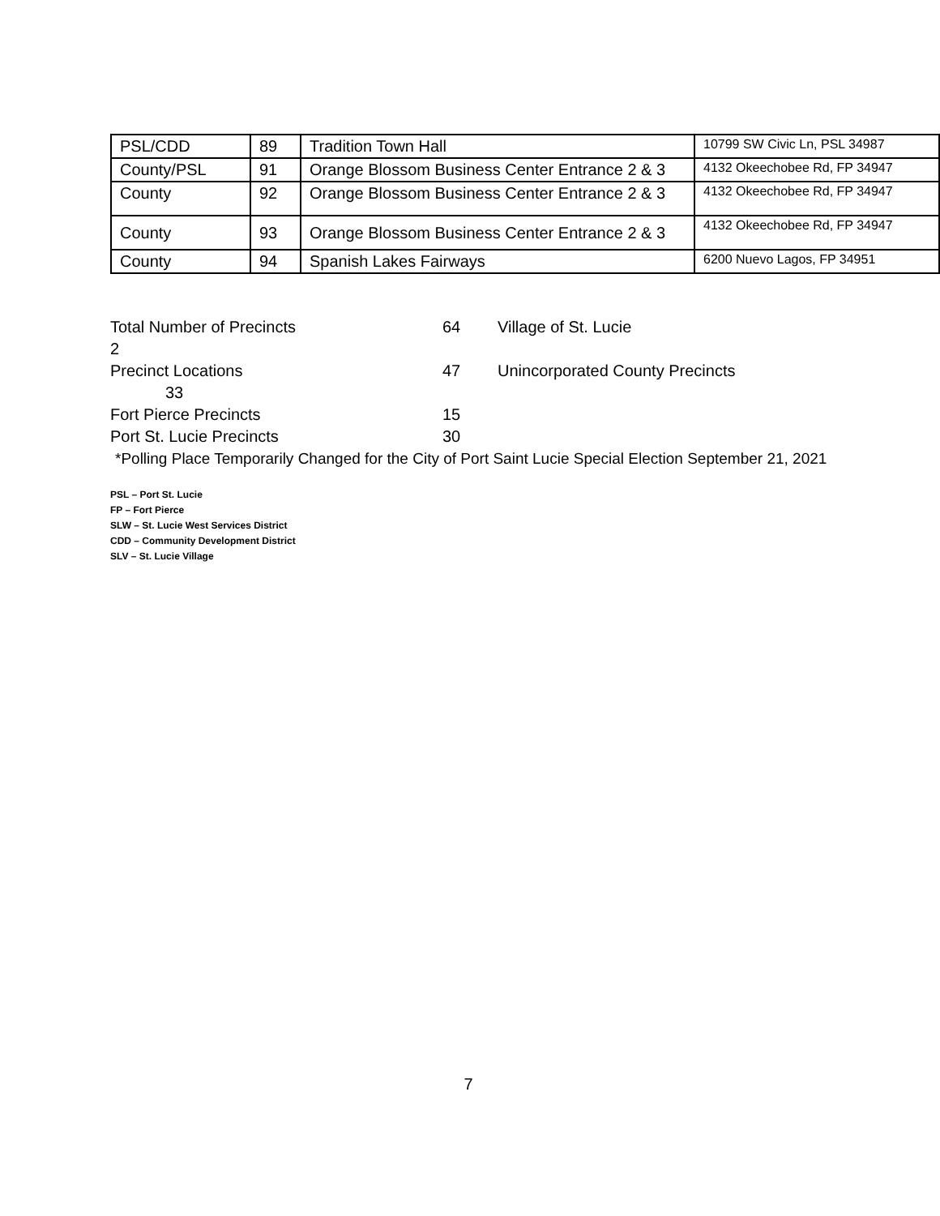| PSL/CDD | 89 | Tradition Town Hall | 10799 SW Civic Ln, PSL 34987 |
| County/PSL | 91 | Orange Blossom Business Center Entrance 2 & 3 | 4132 Okeechobee Rd, FP 34947 |
| County | 92 | Orange Blossom Business Center Entrance 2 & 3 | 4132 Okeechobee Rd, FP 34947 |
| County | 93 | Orange Blossom Business Center Entrance 2 & 3 | 4132 Okeechobee Rd, FP 34947 |
| County | 94 | Spanish Lakes Fairways | 6200 Nuevo Lagos, FP 34951 |
Total Number of Precincts 64 Village of St. Lucie
2
Precinct Locations 47 Unincorporated County Precincts
33
Fort Pierce Precincts 15
Port St. Lucie Precincts 30
*Polling Place Temporarily Changed for the City of Port Saint Lucie Special Election September 21, 2021
PSL – Port St. Lucie
FP – Fort Pierce
SLW – St. Lucie West Services District
CDD – Community Development District
SLV – St. Lucie Village
7